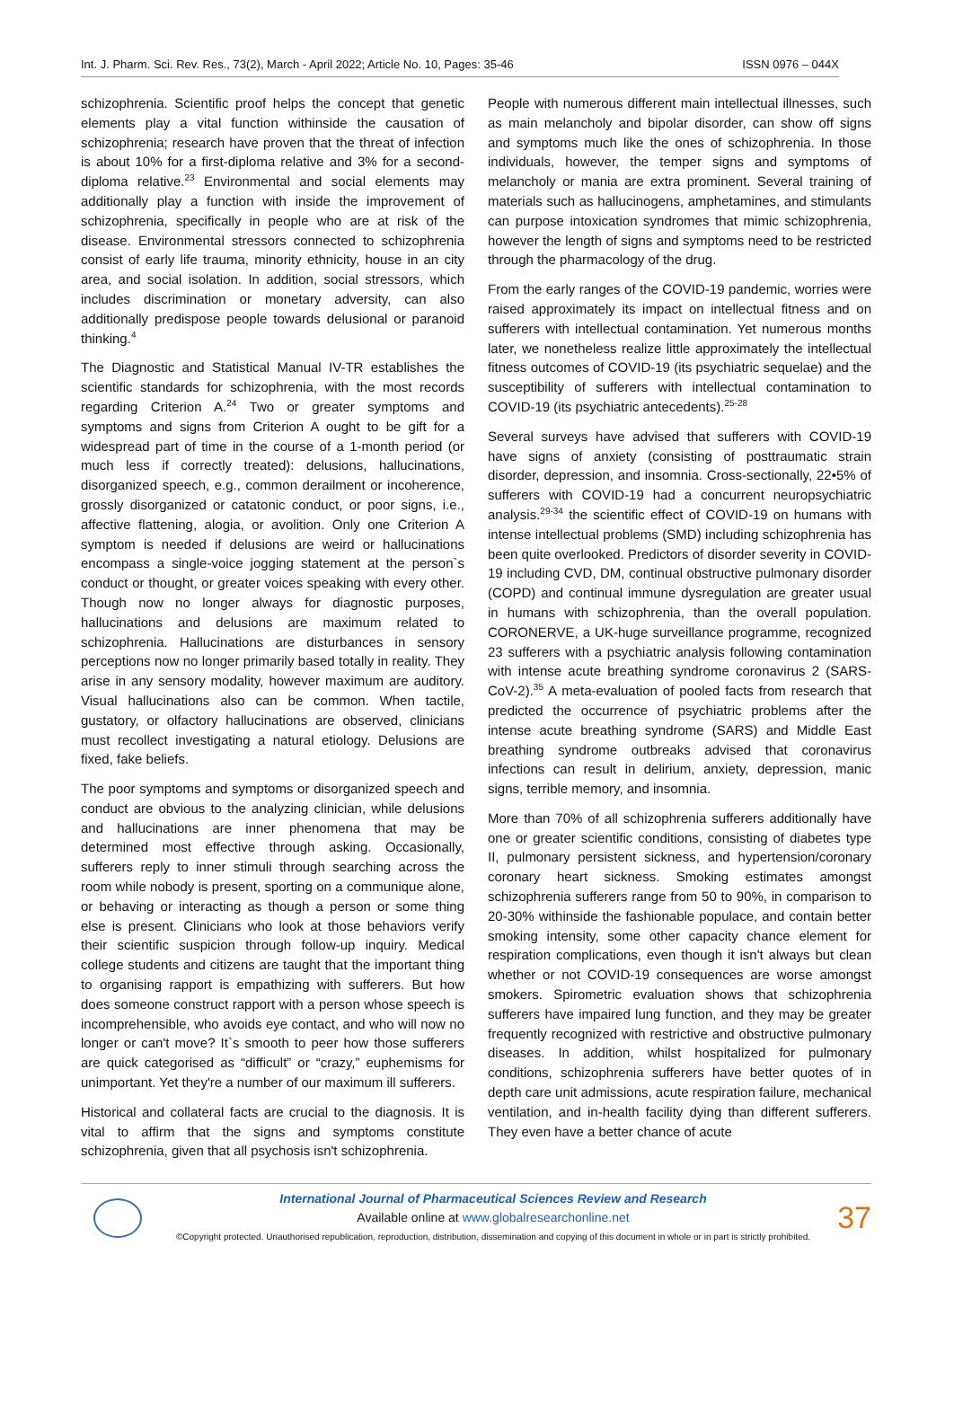Int. J. Pharm. Sci. Rev. Res., 73(2), March - April 2022; Article No. 10, Pages: 35-46 ISSN 0976 – 044X
schizophrenia. Scientific proof helps the concept that genetic elements play a vital function withinside the causation of schizophrenia; research have proven that the threat of infection is about 10% for a first-diploma relative and 3% for a second-diploma relative.<sup>23</sup> Environmental and social elements may additionally play a function with inside the improvement of schizophrenia, specifically in people who are at risk of the disease. Environmental stressors connected to schizophrenia consist of early life trauma, minority ethnicity, house in an city area, and social isolation. In addition, social stressors, which includes discrimination or monetary adversity, can also additionally predispose people towards delusional or paranoid thinking.<sup>4</sup>
The Diagnostic and Statistical Manual IV-TR establishes the scientific standards for schizophrenia, with the most records regarding Criterion A.<sup>24</sup> Two or greater symptoms and symptoms and signs from Criterion A ought to be gift for a widespread part of time in the course of a 1-month period (or much less if correctly treated): delusions, hallucinations, disorganized speech, e.g., common derailment or incoherence, grossly disorganized or catatonic conduct, or poor signs, i.e., affective flattening, alogia, or avolition. Only one Criterion A symptom is needed if delusions are weird or hallucinations encompass a single-voice jogging statement at the person`s conduct or thought, or greater voices speaking with every other. Though now no longer always for diagnostic purposes, hallucinations and delusions are maximum related to schizophrenia. Hallucinations are disturbances in sensory perceptions now no longer primarily based totally in reality. They arise in any sensory modality, however maximum are auditory. Visual hallucinations also can be common. When tactile, gustatory, or olfactory hallucinations are observed, clinicians must recollect investigating a natural etiology. Delusions are fixed, fake beliefs.
The poor symptoms and symptoms or disorganized speech and conduct are obvious to the analyzing clinician, while delusions and hallucinations are inner phenomena that may be determined most effective through asking. Occasionally, sufferers reply to inner stimuli through searching across the room while nobody is present, sporting on a communique alone, or behaving or interacting as though a person or some thing else is present. Clinicians who look at those behaviors verify their scientific suspicion through follow-up inquiry. Medical college students and citizens are taught that the important thing to organising rapport is empathizing with sufferers. But how does someone construct rapport with a person whose speech is incomprehensible, who avoids eye contact, and who will now no longer or can't move? It`s smooth to peer how those sufferers are quick categorised as “difficult” or “crazy,” euphemisms for unimportant. Yet they're a number of our maximum ill sufferers.
Historical and collateral facts are crucial to the diagnosis. It is vital to affirm that the signs and symptoms constitute schizophrenia, given that all psychosis isn't schizophrenia.
People with numerous different main intellectual illnesses, such as main melancholy and bipolar disorder, can show off signs and symptoms much like the ones of schizophrenia. In those individuals, however, the temper signs and symptoms of melancholy or mania are extra prominent. Several training of materials such as hallucinogens, amphetamines, and stimulants can purpose intoxication syndromes that mimic schizophrenia, however the length of signs and symptoms need to be restricted through the pharmacology of the drug.
From the early ranges of the COVID-19 pandemic, worries were raised approximately its impact on intellectual fitness and on sufferers with intellectual contamination. Yet numerous months later, we nonetheless realize little approximately the intellectual fitness outcomes of COVID-19 (its psychiatric sequelae) and the susceptibility of sufferers with intellectual contamination to COVID-19 (its psychiatric antecedents).<sup>25-28</sup>
Several surveys have advised that sufferers with COVID-19 have signs of anxiety (consisting of posttraumatic strain disorder, depression, and insomnia. Cross-sectionally, 22•5% of sufferers with COVID-19 had a concurrent neuropsychiatric analysis.<sup>29-34</sup> the scientific effect of COVID-19 on humans with intense intellectual problems (SMD) including schizophrenia has been quite overlooked. Predictors of disorder severity in COVID-19 including CVD, DM, continual obstructive pulmonary disorder (COPD) and continual immune dysregulation are greater usual in humans with schizophrenia, than the overall population. CORONERVE, a UK-huge surveillance programme, recognized 23 sufferers with a psychiatric analysis following contamination with intense acute breathing syndrome coronavirus 2 (SARS-CoV-2).<sup>35</sup> A meta-evaluation of pooled facts from research that predicted the occurrence of psychiatric problems after the intense acute breathing syndrome (SARS) and Middle East breathing syndrome outbreaks advised that coronavirus infections can result in delirium, anxiety, depression, manic signs, terrible memory, and insomnia.
More than 70% of all schizophrenia sufferers additionally have one or greater scientific conditions, consisting of diabetes type II, pulmonary persistent sickness, and hypertension/coronary coronary heart sickness. Smoking estimates amongst schizophrenia sufferers range from 50 to 90%, in comparison to 20-30% withinside the fashionable populace, and contain better smoking intensity, some other capacity chance element for respiration complications, even though it isn't always but clean whether or not COVID-19 consequences are worse amongst smokers. Spirometric evaluation shows that schizophrenia sufferers have impaired lung function, and they may be greater frequently recognized with restrictive and obstructive pulmonary diseases. In addition, whilst hospitalized for pulmonary conditions, schizophrenia sufferers have better quotes of in depth care unit admissions, acute respiration failure, mechanical ventilation, and in-health facility dying than different sufferers. They even have a better chance of acute
International Journal of Pharmaceutical Sciences Review and Research
Available online at www.globalresearchonline.net
©Copyright protected. Unauthorised republication, reproduction, distribution, dissemination and copying of this document in whole or in part is strictly prohibited.
37